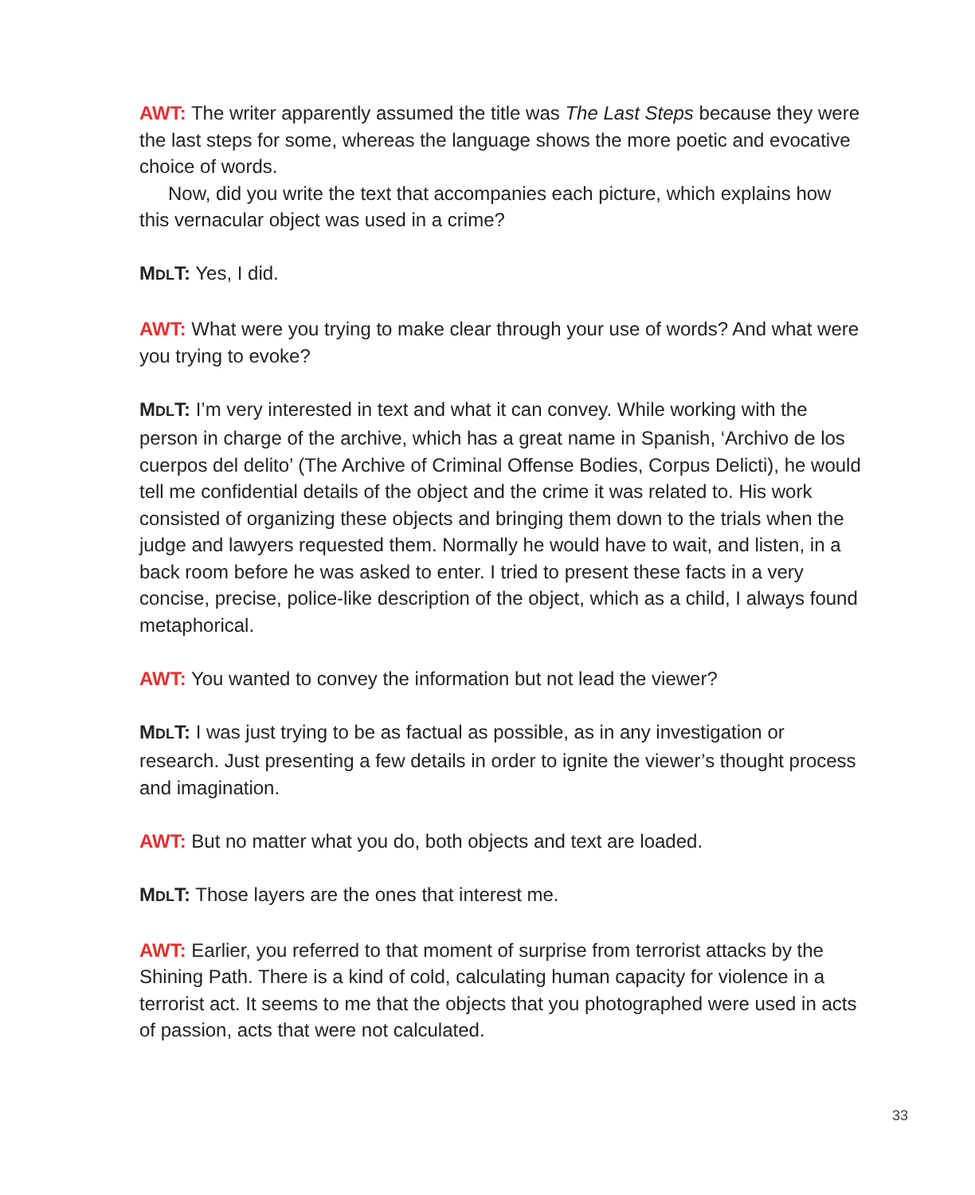AWT: The writer apparently assumed the title was The Last Steps because they were the last steps for some, whereas the language shows the more poetic and evocative choice of words.
Now, did you write the text that accompanies each picture, which explains how this vernacular object was used in a crime?
MDLT: Yes, I did.
AWT: What were you trying to make clear through your use of words? And what were you trying to evoke?
MDLT: I’m very interested in text and what it can convey. While working with the person in charge of the archive, which has a great name in Spanish, ‘Archivo de los cuerpos del delito’ (The Archive of Criminal Offense Bodies, Corpus Delicti), he would tell me confidential details of the object and the crime it was related to. His work consisted of organizing these objects and bringing them down to the trials when the judge and lawyers requested them. Normally he would have to wait, and listen, in a back room before he was asked to enter. I tried to present these facts in a very concise, precise, police-like description of the object, which as a child, I always found metaphorical.
AWT: You wanted to convey the information but not lead the viewer?
MDLT: I was just trying to be as factual as possible, as in any investigation or research. Just presenting a few details in order to ignite the viewer’s thought process and imagination.
AWT: But no matter what you do, both objects and text are loaded.
MDLT: Those layers are the ones that interest me.
AWT: Earlier, you referred to that moment of surprise from terrorist attacks by the Shining Path. There is a kind of cold, calculating human capacity for violence in a terrorist act. It seems to me that the objects that you photographed were used in acts of passion, acts that were not calculated.
33